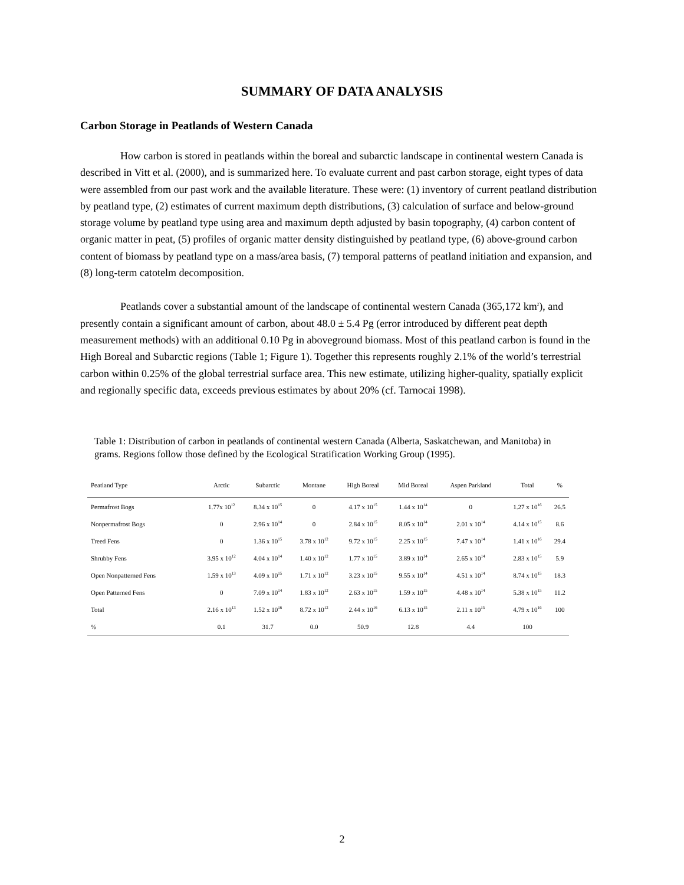SUMMARY OF DATA ANALYSIS
Carbon Storage in Peatlands of Western Canada
How carbon is stored in peatlands within the boreal and subarctic landscape in continental western Canada is described in Vitt et al. (2000), and is summarized here. To evaluate current and past carbon storage, eight types of data were assembled from our past work and the available literature. These were: (1) inventory of current peatland distribution by peatland type, (2) estimates of current maximum depth distributions, (3) calculation of surface and below-ground storage volume by peatland type using area and maximum depth adjusted by basin topography, (4) carbon content of organic matter in peat, (5) profiles of organic matter density distinguished by peatland type, (6) above-ground carbon content of biomass by peatland type on a mass/area basis, (7) temporal patterns of peatland initiation and expansion, and (8) long-term catotelm decomposition.
Peatlands cover a substantial amount of the landscape of continental western Canada (365,172 km<sup>2</sup>), and presently contain a significant amount of carbon, about 48.0 ± 5.4 Pg (error introduced by different peat depth measurement methods) with an additional 0.10 Pg in aboveground biomass. Most of this peatland carbon is found in the High Boreal and Subarctic regions (Table 1; Figure 1). Together this represents roughly 2.1% of the world’s terrestrial carbon within 0.25% of the global terrestrial surface area. This new estimate, utilizing higher-quality, spatially explicit and regionally specific data, exceeds previous estimates by about 20% (cf. Tarnocai 1998).
Table 1: Distribution of carbon in peatlands of continental western Canada (Alberta, Saskatchewan, and Manitoba) in grams. Regions follow those defined by the Ecological Stratification Working Group (1995).
| Peatland Type | Arctic | Subarctic | Montane | High Boreal | Mid Boreal | Aspen Parkland | Total | % |
| --- | --- | --- | --- | --- | --- | --- | --- | --- |
| Permafrost Bogs | 1.77x 10<sup>12</sup> | 8.34 x 10<sup>15</sup> | 0 | 4.17 x 10<sup>15</sup> | 1.44 x 10<sup>14</sup> | 0 | 1.27 x 10<sup>16</sup> | 26.5 |
| Nonpermafrost Bogs | 0 | 2.96 x 10<sup>14</sup> | 0 | 2.84 x 10<sup>15</sup> | 8.05 x 10<sup>14</sup> | 2.01 x 10<sup>14</sup> | 4.14 x 10<sup>15</sup> | 8.6 |
| Treed Fens | 0 | 1.36 x 10<sup>15</sup> | 3.78 x 10<sup>12</sup> | 9.72 x 10<sup>15</sup> | 2.25 x 10<sup>15</sup> | 7.47 x 10<sup>14</sup> | 1.41 x 10<sup>16</sup> | 29.4 |
| Shrubby Fens | 3.95 x 10<sup>12</sup> | 4.04 x 10<sup>14</sup> | 1.40 x 10<sup>12</sup> | 1.77 x 10<sup>15</sup> | 3.89 x 10<sup>14</sup> | 2.65 x 10<sup>14</sup> | 2.83 x 10<sup>15</sup> | 5.9 |
| Open Nonpatterned Fens | 1.59 x 10<sup>13</sup> | 4.09 x 10<sup>15</sup> | 1.71 x 10<sup>12</sup> | 3.23 x 10<sup>15</sup> | 9.55 x 10<sup>14</sup> | 4.51 x 10<sup>14</sup> | 8.74 x 10<sup>15</sup> | 18.3 |
| Open Patterned Fens | 0 | 7.09 x 10<sup>14</sup> | 1.83 x 10<sup>12</sup> | 2.63 x 10<sup>15</sup> | 1.59 x 10<sup>15</sup> | 4.48 x 10<sup>14</sup> | 5.38 x 10<sup>15</sup> | 11.2 |
| Total | 2.16 x 10<sup>13</sup> | 1.52 x 10<sup>16</sup> | 8.72 x 10<sup>12</sup> | 2.44 x 10<sup>16</sup> | 6.13 x 10<sup>15</sup> | 2.11 x 10<sup>15</sup> | 4.79 x 10<sup>16</sup> | 100 |
| % | 0.1 | 31.7 | 0.0 | 50.9 | 12.8 | 4.4 | 100 | |
2